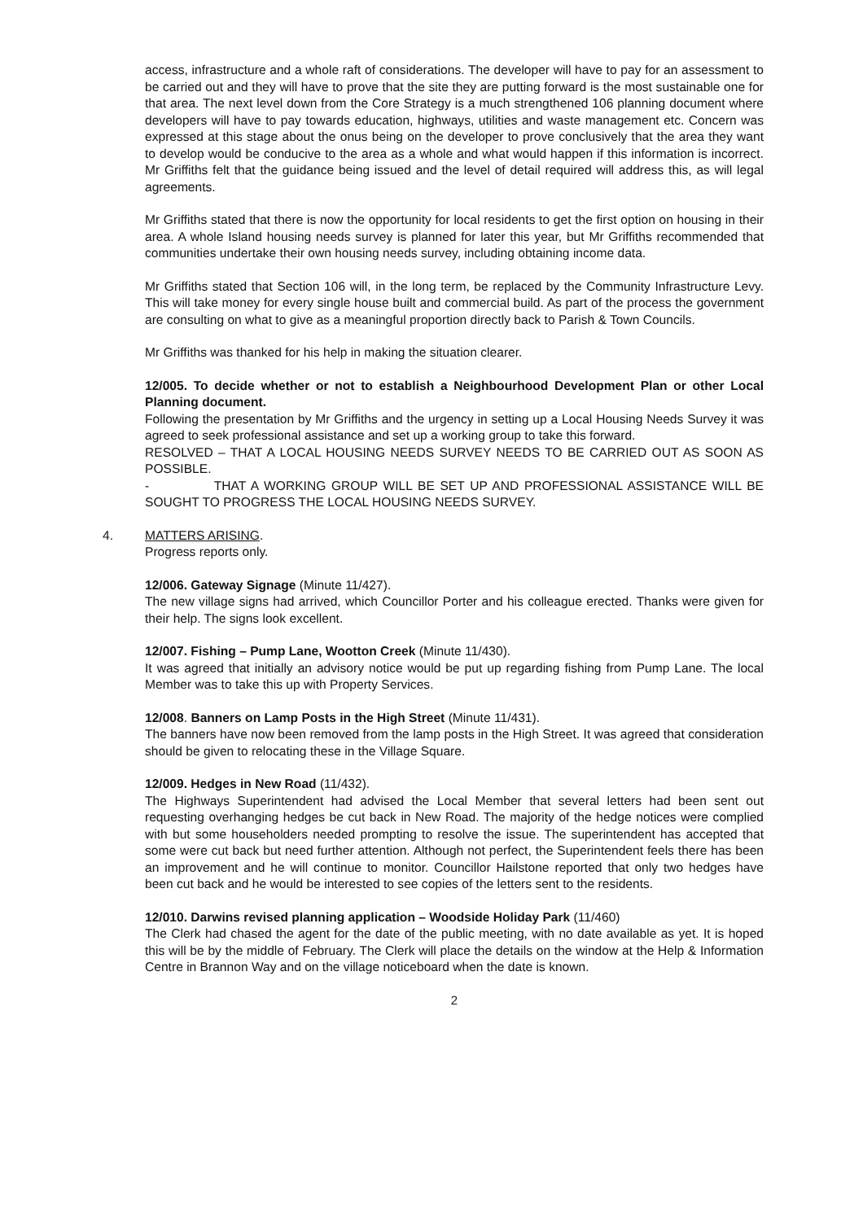access, infrastructure and a whole raft of considerations. The developer will have to pay for an assessment to be carried out and they will have to prove that the site they are putting forward is the most sustainable one for that area. The next level down from the Core Strategy is a much strengthened 106 planning document where developers will have to pay towards education, highways, utilities and waste management etc. Concern was expressed at this stage about the onus being on the developer to prove conclusively that the area they want to develop would be conducive to the area as a whole and what would happen if this information is incorrect. Mr Griffiths felt that the guidance being issued and the level of detail required will address this, as will legal agreements.
Mr Griffiths stated that there is now the opportunity for local residents to get the first option on housing in their area. A whole Island housing needs survey is planned for later this year, but Mr Griffiths recommended that communities undertake their own housing needs survey, including obtaining income data.
Mr Griffiths stated that Section 106 will, in the long term, be replaced by the Community Infrastructure Levy. This will take money for every single house built and commercial build. As part of the process the government are consulting on what to give as a meaningful proportion directly back to Parish & Town Councils.
Mr Griffiths was thanked for his help in making the situation clearer.
12/005. To decide whether or not to establish a Neighbourhood Development Plan or other Local Planning document.
Following the presentation by Mr Griffiths and the urgency in setting up a Local Housing Needs Survey it was agreed to seek professional assistance and set up a working group to take this forward.
RESOLVED – THAT A LOCAL HOUSING NEEDS SURVEY NEEDS TO BE CARRIED OUT AS SOON AS POSSIBLE.
- THAT A WORKING GROUP WILL BE SET UP AND PROFESSIONAL ASSISTANCE WILL BE SOUGHT TO PROGRESS THE LOCAL HOUSING NEEDS SURVEY.
4. MATTERS ARISING.
Progress reports only.
12/006. Gateway Signage (Minute 11/427).
The new village signs had arrived, which Councillor Porter and his colleague erected. Thanks were given for their help. The signs look excellent.
12/007. Fishing – Pump Lane, Wootton Creek (Minute 11/430).
It was agreed that initially an advisory notice would be put up regarding fishing from Pump Lane. The local Member was to take this up with Property Services.
12/008. Banners on Lamp Posts in the High Street (Minute 11/431).
The banners have now been removed from the lamp posts in the High Street. It was agreed that consideration should be given to relocating these in the Village Square.
12/009. Hedges in New Road (11/432).
The Highways Superintendent had advised the Local Member that several letters had been sent out requesting overhanging hedges be cut back in New Road. The majority of the hedge notices were complied with but some householders needed prompting to resolve the issue. The superintendent has accepted that some were cut back but need further attention. Although not perfect, the Superintendent feels there has been an improvement and he will continue to monitor. Councillor Hailstone reported that only two hedges have been cut back and he would be interested to see copies of the letters sent to the residents.
12/010. Darwins revised planning application – Woodside Holiday Park (11/460)
The Clerk had chased the agent for the date of the public meeting, with no date available as yet. It is hoped this will be by the middle of February. The Clerk will place the details on the window at the Help & Information Centre in Brannon Way and on the village noticeboard when the date is known.
2